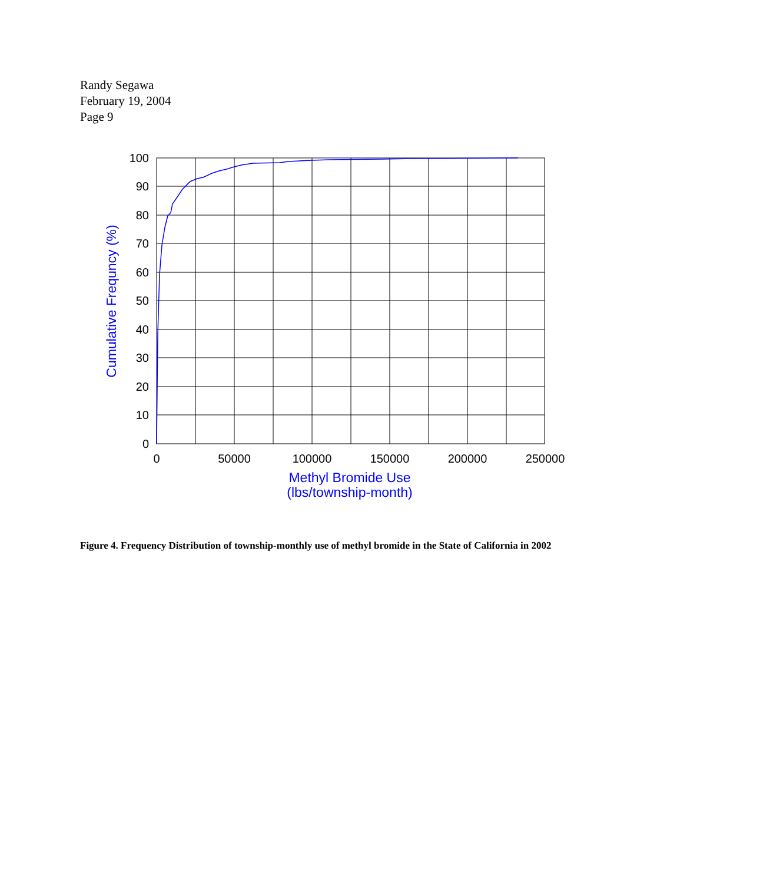Randy Segawa
February 19, 2004
Page 9
100
90
80
70
60
50
40
30
20
10
0
0
50000
100000
150000
200000
250000
Methyl Bromide Use
(lbs/township-month)
Cumulative Frequncy (%)
Figure 4. Frequency Distribution of township-monthly use of methyl bromide in the State of California in 2002